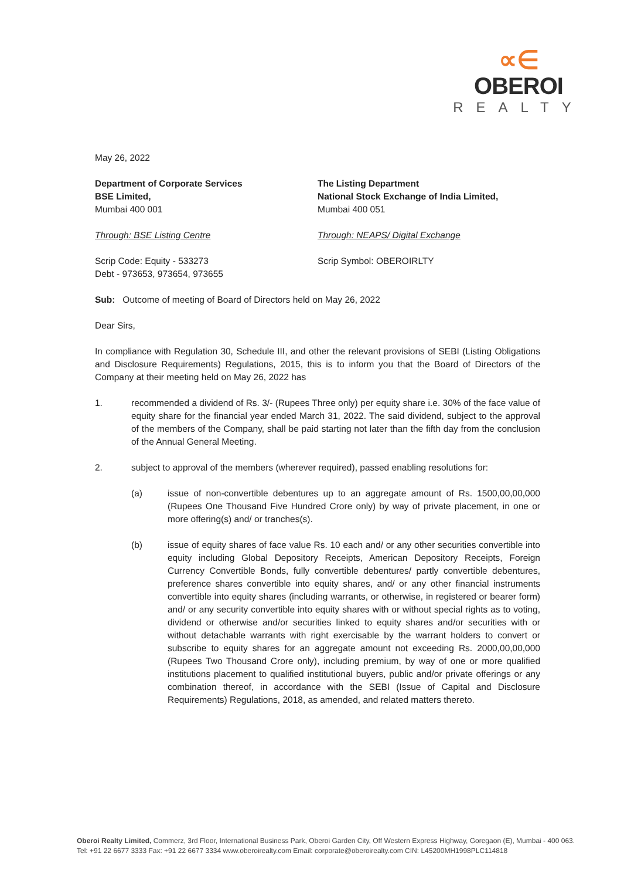∝∈
OBEROI
REALTY
May 26, 2022
Department of Corporate Services
BSE Limited,
Mumbai 400 001
The Listing Department
National Stock Exchange of India Limited,
Mumbai 400 051
Through: BSE Listing Centre Through: NEAPS/ Digital Exchange
Scrip Code: Equity - 533273
Debt - 973653, 973654, 973655
Scrip Symbol: OBEROIRLTY
Sub: Outcome of meeting of Board of Directors held on May 26, 2022
Dear Sirs,
In compliance with Regulation 30, Schedule III, and other the relevant provisions of SEBI (Listing Obligations and Disclosure Requirements) Regulations, 2015, this is to inform you that the Board of Directors of the Company at their meeting held on May 26, 2022 has
1. recommended a dividend of Rs. 3/- (Rupees Three only) per equity share i.e. 30% of the face value of equity share for the financial year ended March 31, 2022. The said dividend, subject to the approval of the members of the Company, shall be paid starting not later than the fifth day from the conclusion of the Annual General Meeting.
2. subject to approval of the members (wherever required), passed enabling resolutions for:
(a) issue of non-convertible debentures up to an aggregate amount of Rs. 1500,00,00,000 (Rupees One Thousand Five Hundred Crore only) by way of private placement, in one or more offering(s) and/ or tranches(s).
(b) issue of equity shares of face value Rs. 10 each and/ or any other securities convertible into equity including Global Depository Receipts, American Depository Receipts, Foreign Currency Convertible Bonds, fully convertible debentures/ partly convertible debentures, preference shares convertible into equity shares, and/ or any other financial instruments convertible into equity shares (including warrants, or otherwise, in registered or bearer form) and/ or any security convertible into equity shares with or without special rights as to voting, dividend or otherwise and/or securities linked to equity shares and/or securities with or without detachable warrants with right exercisable by the warrant holders to convert or subscribe to equity shares for an aggregate amount not exceeding Rs. 2000,00,00,000 (Rupees Two Thousand Crore only), including premium, by way of one or more qualified institutions placement to qualified institutional buyers, public and/or private offerings or any combination thereof, in accordance with the SEBI (Issue of Capital and Disclosure Requirements) Regulations, 2018, as amended, and related matters thereto.
Oberoi Realty Limited, Commerz, 3rd Floor, International Business Park, Oberoi Garden City, Off Western Express Highway, Goregaon (E), Mumbai - 400 063.
Tel: +91 22 6677 3333 Fax: +91 22 6677 3334 www.oberoirealty.com Email: corporate@oberoirealty.com CIN: L45200MH1998PLC114818